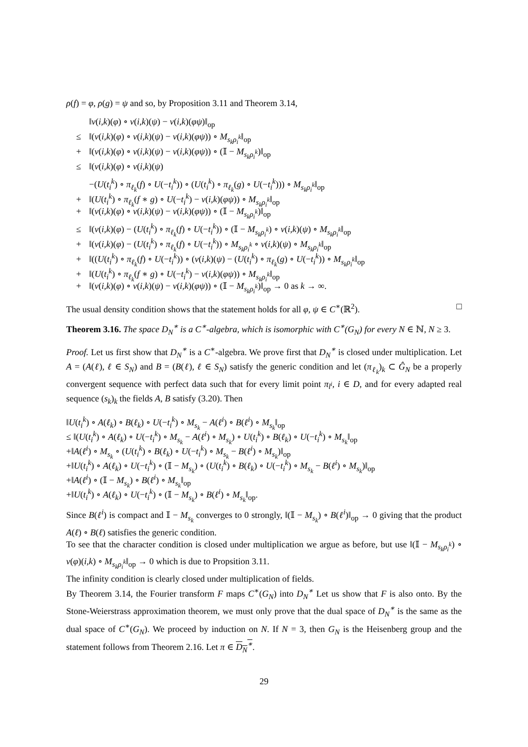ρ(f) = φ, ρ(g) = ψ and so, by Proposition 3.11 and Theorem 3.14,
‖ν(i,k)(φ) ∘ ν(i,k)(ψ) − ν(i,k)(φψ)‖<sub>op</sub>
≤ ‖(ν(i,k)(φ) ∘ ν(i,k)(ψ) − ν(i,k)(φψ)) ∘ M<sub>s<sub>k</sub>ρ<sub>i</sub><sup>k</sup></sub>‖<sub>op</sub>
+ ‖(ν(i,k)(φ) ∘ ν(i,k)(ψ) − ν(i,k)(φψ)) ∘ (𝕀 − M<sub>s<sub>k</sub>ρ<sub>i</sub><sup>k</sup></sub>)‖<sub>op</sub>
≤ ‖(ν(i,k)(φ) ∘ ν(i,k)(ψ)
−(U(t<sub>i</sub><sup>k</sup>) ∘ π<sub>ℓ<sub>k</sub></sub>(f) ∘ U(−t<sub>i</sub><sup>k</sup>)) ∘ (U(t<sub>i</sub><sup>k</sup>) ∘ π<sub>ℓ<sub>k</sub></sub>(g) ∘ U(−t<sub>i</sub><sup>k</sup>))) ∘ M<sub>s<sub>k</sub>ρ<sub>i</sub><sup>k</sup></sub>‖<sub>op</sub>
+ ‖(U(t<sub>i</sub><sup>k</sup>) ∘ π<sub>ℓ<sub>k</sub></sub>(f ∗ g) ∘ U(−t<sub>i</sub><sup>k</sup>) − ν(i,k)(φψ)) ∘ M<sub>s<sub>k</sub>ρ<sub>i</sub><sup>k</sup></sub>‖<sub>op</sub>
+ ‖(ν(i,k)(φ) ∘ ν(i,k)(ψ) − ν(i,k)(φψ)) ∘ (𝕀 − M<sub>s<sub>k</sub>ρ<sub>i</sub><sup>k</sup></sub>)‖<sub>op</sub>
≤ ‖(ν(i,k)(φ) − (U(t<sub>i</sub><sup>k</sup>) ∘ π<sub>ℓ<sub>k</sub></sub>(f) ∘ U(−t<sub>i</sub><sup>k</sup>)) ∘ (𝕀 − M<sub>s<sub>k</sub>ρ<sub>i</sub><sup>k</sup></sub>) ∘ ν(i,k)(ψ) ∘ M<sub>s<sub>k</sub>ρ<sub>i</sub><sup>k</sup></sub>‖<sub>op</sub>
+ ‖(ν(i,k)(φ) − (U(t<sub>i</sub><sup>k</sup>) ∘ π<sub>ℓ<sub>k</sub></sub>(f) ∘ U(−t<sub>i</sub><sup>k</sup>)) ∘ M<sub>s<sub>k</sub>ρ<sub>i</sub><sup>k</sup></sub> ∘ ν(i,k)(ψ) ∘ M<sub>s<sub>k</sub>ρ<sub>i</sub><sup>k</sup></sub>‖<sub>op</sub>
+ ‖((U(t<sub>i</sub><sup>k</sup>) ∘ π<sub>ℓ<sub>k</sub></sub>(f) ∘ U(−t<sub>i</sub><sup>k</sup>)) ∘ (ν(i,k)(ψ) − (U(t<sub>i</sub><sup>k</sup>) ∘ π<sub>ℓ<sub>k</sub></sub>(g) ∘ U(−t<sub>i</sub><sup>k</sup>)) ∘ M<sub>s<sub>k</sub>ρ<sub>i</sub><sup>k</sup></sub>‖<sub>op</sub>
+ ‖(U(t<sub>i</sub><sup>k</sup>) ∘ π<sub>ℓ<sub>k</sub></sub>(f ∗ g) ∘ U(−t<sub>i</sub><sup>k</sup>) − ν(i,k)(φψ)) ∘ M<sub>s<sub>k</sub>ρ<sub>i</sub><sup>k</sup></sub>‖<sub>op</sub>
+ ‖(ν(i,k)(φ) ∘ ν(i,k)(ψ) − ν(i,k)(φψ)) ∘ (𝕀 − M<sub>s<sub>k</sub>ρ<sub>i</sub><sup>k</sup></sub>)‖<sub>op</sub> → 0 as k → ∞.
The usual density condition shows that the statement holds for all φ, ψ ∈ C<sup>∗</sup>(ℝ<sup>2</sup>). □
Theorem 3.16. The space D<sub>N</sub><sup>∗</sup> is a C<sup>∗</sup>-algebra, which is isomorphic with C<sup>∗</sup>(G<sub>N</sub>) for every N ∈ ℕ, N ≥ 3.
Proof. Let us first show that D<sub>N</sub><sup>∗</sup> is a C<sup>∗</sup>-algebra. We prove first that D<sub>N</sub><sup>∗</sup> is closed under multiplication. Let A = (A(ℓ), ℓ ∈ S<sub>N</sub>) and B = (B(ℓ), ℓ ∈ S<sub>N</sub>) satisfy the generic condition and let (π<sub>ℓ<sub>k</sub></sub>)<sub>k</sub> ⊂ Ĝ<sub>N</sub> be a properly convergent sequence with perfect data such that for every limit point π<sub>l<sup>i</sup></sub>, i ∈ D, and for every adapted real sequence (s<sub>k</sub>)<sub>k</sub> the fields A, B satisfy (3.20). Then
‖U(t<sub>i</sub><sup>k</sup>) ∘ A(ℓ<sub>k</sub>) ∘ B(ℓ<sub>k</sub>) ∘ U(−t<sub>i</sub><sup>k</sup>) ∘ M<sub>s<sub>k</sub></sub> − A(ℓ<sup>i</sup>) ∘ B(ℓ<sup>i</sup>) ∘ M<sub>s<sub>k</sub></sub>‖<sub>op</sub>
≤ ‖(U(t<sub>i</sub><sup>k</sup>) ∘ A(ℓ<sub>k</sub>) ∘ U(−t<sub>i</sub><sup>k</sup>) ∘ M<sub>s<sub>k</sub></sub> − A(ℓ<sup>i</sup>) ∘ M<sub>s<sub>k</sub></sub>) ∘ U(t<sub>i</sub><sup>k</sup>) ∘ B(ℓ<sub>k</sub>) ∘ U(−t<sub>i</sub><sup>k</sup>) ∘ M<sub>s<sub>k</sub></sub>‖<sub>op</sub>
+‖A(ℓ<sup>i</sup>) ∘ M<sub>s<sub>k</sub></sub> ∘ (U(t<sub>i</sub><sup>k</sup>) ∘ B(ℓ<sub>k</sub>) ∘ U(−t<sub>i</sub><sup>k</sup>) ∘ M<sub>s<sub>k</sub></sub> − B(ℓ<sup>i</sup>) ∘ M<sub>s<sub>k</sub></sub>)‖<sub>op</sub>
+‖U(t<sub>i</sub><sup>k</sup>) ∘ A(ℓ<sub>k</sub>) ∘ U(−t<sub>i</sub><sup>k</sup>) ∘ (𝕀 − M<sub>s<sub>k</sub></sub>) ∘ (U(t<sub>i</sub><sup>k</sup>) ∘ B(ℓ<sub>k</sub>) ∘ U(−t<sub>i</sub><sup>k</sup>) ∘ M<sub>s<sub>k</sub></sub> − B(ℓ<sup>i</sup>) ∘ M<sub>s<sub>k</sub></sub>)‖<sub>op</sub>
+‖A(ℓ<sup>i</sup>) ∘ (𝕀 − M<sub>s<sub>k</sub></sub>) ∘ B(ℓ<sup>i</sup>) ∘ M<sub>s<sub>k</sub></sub>‖<sub>op</sub>
+‖U(t<sub>i</sub><sup>k</sup>) ∘ A(ℓ<sub>k</sub>) ∘ U(−t<sub>i</sub><sup>k</sup>) ∘ (𝕀 − M<sub>s<sub>k</sub></sub>) ∘ B(ℓ<sup>i</sup>) ∘ M<sub>s<sub>k</sub></sub>‖<sub>op</sub>.
Since B(ℓ<sup>i</sup>) is compact and 𝕀 − M<sub>s<sub>k</sub></sub> converges to 0 strongly, ‖(𝕀 − M<sub>s<sub>k</sub></sub>) ∘ B(ℓ<sup>i</sup>)‖<sub>op</sub> → 0 giving that the product A(ℓ) ∘ B(ℓ) satisfies the generic condition.
To see that the character condition is closed under multiplication we argue as before, but use ‖(𝕀 − M<sub>s<sub>k</sub>ρ<sub>i</sub><sup>k</sup></sub>) ∘ ν(φ)(i,k) ∘ M<sub>s<sub>k</sub>ρ<sub>i</sub><sup>k</sup></sub>‖<sub>op</sub> → 0 which is due to Propsition 3.11.
The infinity condition is clearly closed under multiplication of fields.
By Theorem 3.14, the Fourier transform F maps C<sup>∗</sup>(G<sub>N</sub>) into D<sub>N</sub><sup>∗</sup> Let us show that F is also onto. By the Stone-Weierstrass approximation theorem, we must only prove that the dual space of D<sub>N</sub><sup>∗</sup> is the same as the dual space of C<sup>∗</sup>(G<sub>N</sub>). We proceed by induction on N. If N = 3, then G<sub>N</sub> is the Heisenberg group and the statement follows from Theorem 2.16. Let π ∈ D<sub>N</sub><sup>∗</sup>.
29